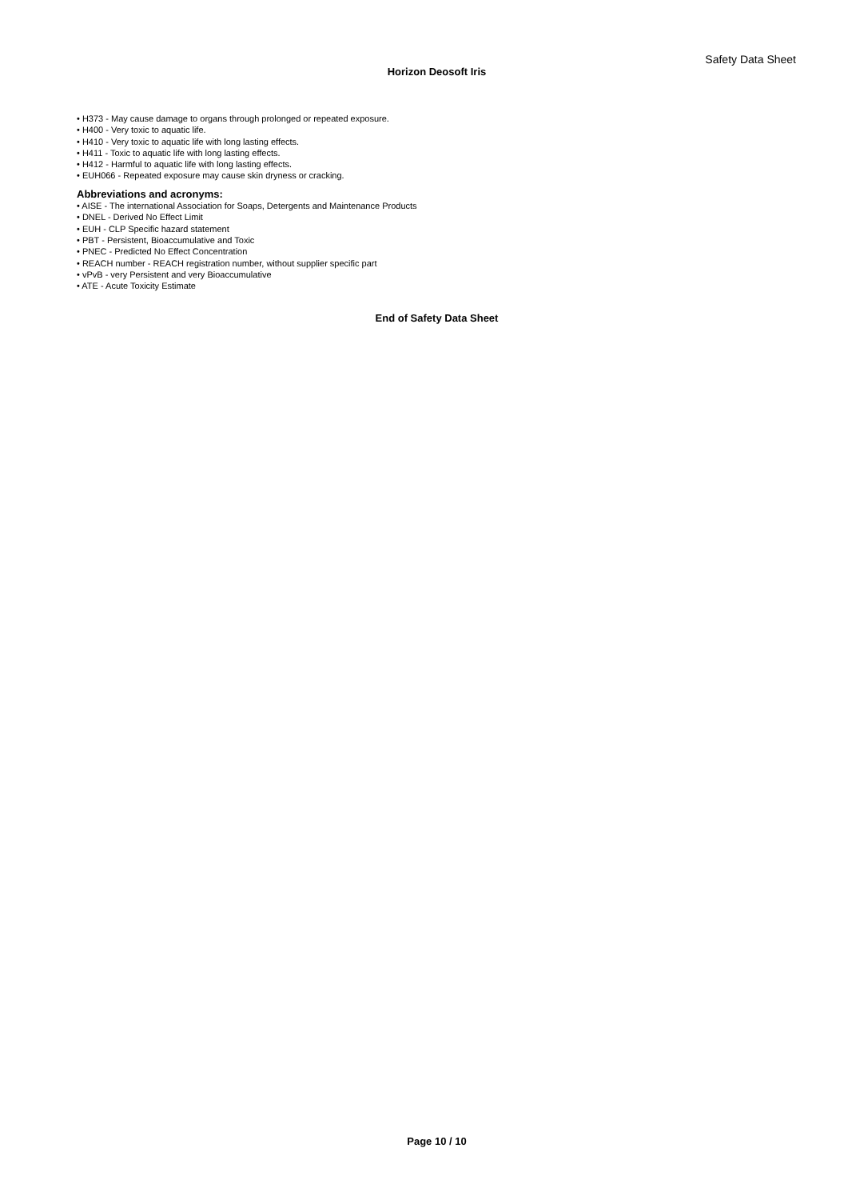Safety Data Sheet
Horizon Deosoft Iris
• H373 - May cause damage to organs through prolonged or repeated exposure.
• H400 - Very toxic to aquatic life.
• H410 - Very toxic to aquatic life with long lasting effects.
• H411 - Toxic to aquatic life with long lasting effects.
• H412 - Harmful to aquatic life with long lasting effects.
• EUH066 - Repeated exposure may cause skin dryness or cracking.
Abbreviations and acronyms:
• AISE - The international Association for Soaps, Detergents and Maintenance Products
• DNEL - Derived No Effect Limit
• EUH - CLP Specific hazard statement
• PBT - Persistent, Bioaccumulative and Toxic
• PNEC - Predicted No Effect Concentration
• REACH number - REACH registration number, without supplier specific part
• vPvB - very Persistent and very Bioaccumulative
• ATE - Acute Toxicity Estimate
End of Safety Data Sheet
Page 10 / 10